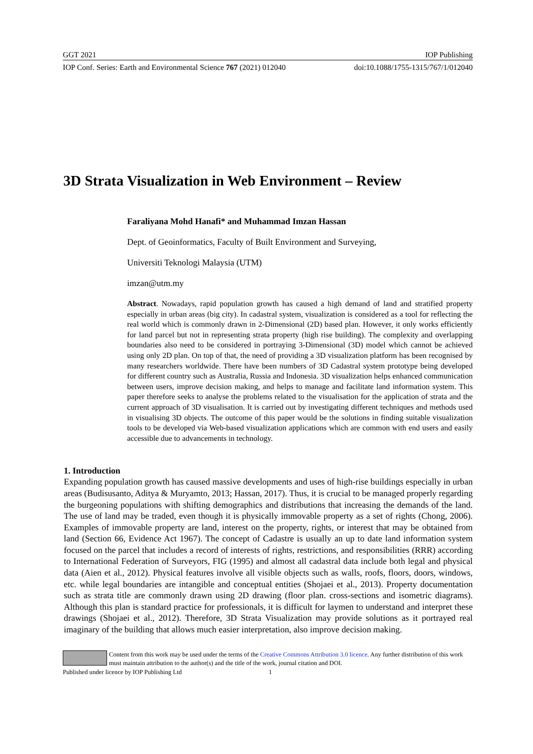GGT 2021 IOP Publishing
IOP Conf. Series: Earth and Environmental Science 767 (2021) 012040 doi:10.1088/1755-1315/767/1/012040
3D Strata Visualization in Web Environment – Review
Faraliyana Mohd Hanafi* and Muhammad Imzan Hassan
Dept. of Geoinformatics, Faculty of Built Environment and Surveying,
Universiti Teknologi Malaysia (UTM)
imzan@utm.my
Abstract. Nowadays, rapid population growth has caused a high demand of land and stratified property especially in urban areas (big city). In cadastral system, visualization is considered as a tool for reflecting the real world which is commonly drawn in 2-Dimensional (2D) based plan. However, it only works efficiently for land parcel but not in representing strata property (high rise building). The complexity and overlapping boundaries also need to be considered in portraying 3-Dimensional (3D) model which cannot be achieved using only 2D plan. On top of that, the need of providing a 3D visualization platform has been recognised by many researchers worldwide. There have been numbers of 3D Cadastral system prototype being developed for different country such as Australia, Russia and Indonesia. 3D visualization helps enhanced communication between users, improve decision making, and helps to manage and facilitate land information system. This paper therefore seeks to analyse the problems related to the visualisation for the application of strata and the current approach of 3D visualisation. It is carried out by investigating different techniques and methods used in visualising 3D objects. The outcome of this paper would be the solutions in finding suitable visualization tools to be developed via Web-based visualization applications which are common with end users and easily accessible due to advancements in technology.
1. Introduction
Expanding population growth has caused massive developments and uses of high-rise buildings especially in urban areas (Budisusanto, Aditya & Muryamto, 2013; Hassan, 2017). Thus, it is crucial to be managed properly regarding the burgeoning populations with shifting demographics and distributions that increasing the demands of the land. The use of land may be traded, even though it is physically immovable property as a set of rights (Chong, 2006). Examples of immovable property are land, interest on the property, rights, or interest that may be obtained from land (Section 66, Evidence Act 1967). The concept of Cadastre is usually an up to date land information system focused on the parcel that includes a record of interests of rights, restrictions, and responsibilities (RRR) according to International Federation of Surveyors, FIG (1995) and almost all cadastral data include both legal and physical data (Aien et al., 2012). Physical features involve all visible objects such as walls, roofs, floors, doors, windows, etc. while legal boundaries are intangible and conceptual entities (Shojaei et al., 2013). Property documentation such as strata title are commonly drawn using 2D drawing (floor plan. cross-sections and isometric diagrams). Although this plan is standard practice for professionals, it is difficult for laymen to understand and interpret these drawings (Shojaei et al., 2012). Therefore, 3D Strata Visualization may provide solutions as it portrayed real imaginary of the building that allows much easier interpretation, also improve decision making.
Content from this work may be used under the terms of the Creative Commons Attribution 3.0 licence. Any further distribution of this work must maintain attribution to the author(s) and the title of the work, journal citation and DOI.
Published under licence by IOP Publishing Ltd 1